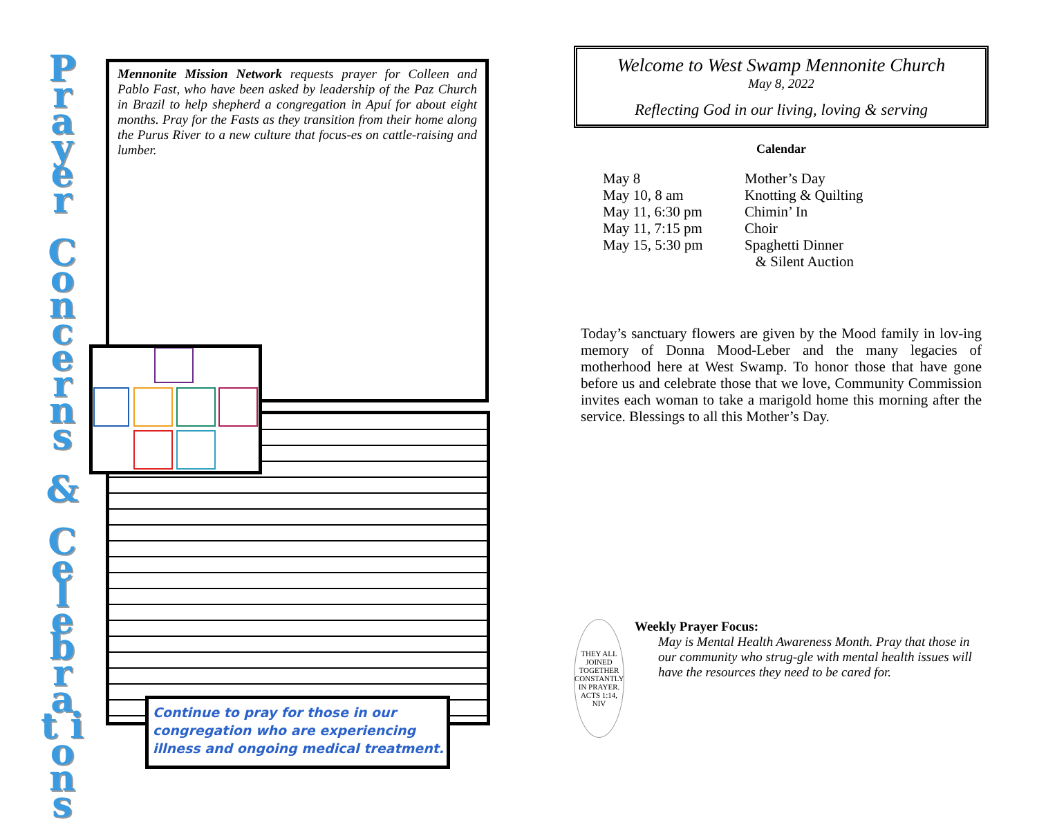P r a y e r
C o n c e r n s
&
C e l e b r a t i o n s
Mennonite Mission Network requests prayer for Colleen and Pablo Fast, who have been asked by leadership of the Paz Church in Brazil to help shepherd a congregation in Apuí for about eight months. Pray for the Fasts as they transition from their home along the Purus River to a new culture that focus-es on cattle-raising and lumber.
Continue to pray for those in our congregation who are experiencing illness and ongoing medical treatment.
Welcome to West Swamp Mennonite Church
May 8, 2022
Reflecting God in our living, loving & serving
Calendar
| May 8 | Mother’s Day |
| May 10, 8 am | Knotting & Quilting |
| May 11, 6:30 pm | Chimin’ In |
| May 11, 7:15 pm | Choir |
| May 15, 5:30 pm | Spaghetti Dinner & Silent Auction |
Today’s sanctuary flowers are given by the Mood family in lov-ing memory of Donna Mood-Leber and the many legacies of motherhood here at West Swamp. To honor those that have gone before us and celebrate those that we love, Community Commission invites each woman to take a marigold home this morning after the service. Blessings to all this Mother’s Day.
THEY ALL JOINED TOGETHER CONSTANTLY IN PRAYER.
ACTS 1:14, NIV
Weekly Prayer Focus:
May is Mental Health Awareness Month. Pray that those in our community who strug-gle with mental health issues will have the resources they need to be cared for.